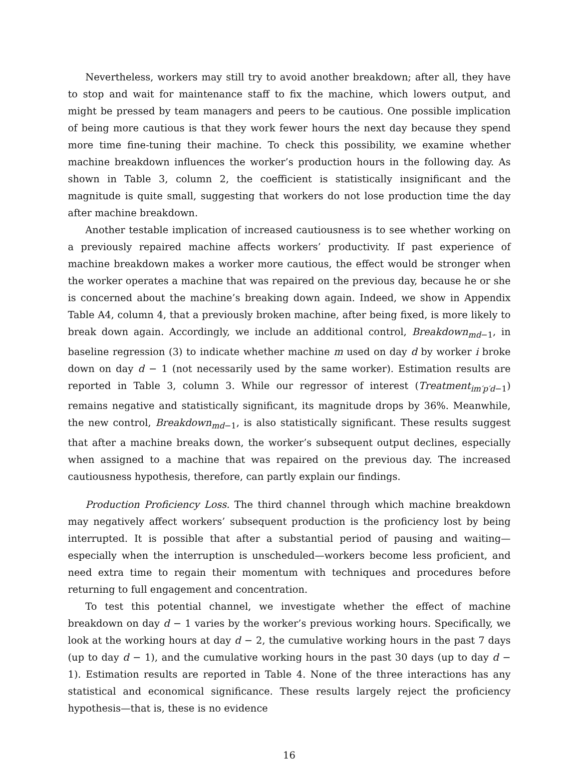Nevertheless, workers may still try to avoid another breakdown; after all, they have to stop and wait for maintenance staff to fix the machine, which lowers output, and might be pressed by team managers and peers to be cautious. One possible implication of being more cautious is that they work fewer hours the next day because they spend more time fine-tuning their machine. To check this possibility, we examine whether machine breakdown influences the worker’s production hours in the following day. As shown in Table 3, column 2, the coefficient is statistically insignificant and the magnitude is quite small, suggesting that workers do not lose production time the day after machine breakdown.
Another testable implication of increased cautiousness is to see whether working on a previously repaired machine affects workers’ productivity. If past experience of machine breakdown makes a worker more cautious, the effect would be stronger when the worker operates a machine that was repaired on the previous day, because he or she is concerned about the machine’s breaking down again. Indeed, we show in Appendix Table A4, column 4, that a previously broken machine, after being fixed, is more likely to break down again. Accordingly, we include an additional control, Breakdown<sub>md−1</sub>, in baseline regression (3) to indicate whether machine m used on day d by worker i broke down on day d − 1 (not necessarily used by the same worker). Estimation results are reported in Table 3, column 3. While our regressor of interest (Treatment<sub>im′p′d−1</sub>) remains negative and statistically significant, its magnitude drops by 36%. Meanwhile, the new control, Breakdown<sub>md−1</sub>, is also statistically significant. These results suggest that after a machine breaks down, the worker’s subsequent output declines, especially when assigned to a machine that was repaired on the previous day. The increased cautiousness hypothesis, therefore, can partly explain our findings.
Production Proficiency Loss. The third channel through which machine breakdown may negatively affect workers’ subsequent production is the proficiency lost by being interrupted. It is possible that after a substantial period of pausing and waiting—especially when the interruption is unscheduled—workers become less proficient, and need extra time to regain their momentum with techniques and procedures before returning to full engagement and concentration.
To test this potential channel, we investigate whether the effect of machine breakdown on day d − 1 varies by the worker’s previous working hours. Specifically, we look at the working hours at day d − 2, the cumulative working hours in the past 7 days (up to day d − 1), and the cumulative working hours in the past 30 days (up to day d − 1). Estimation results are reported in Table 4. None of the three interactions has any statistical and economical significance. These results largely reject the proficiency hypothesis—that is, these is no evidence
16